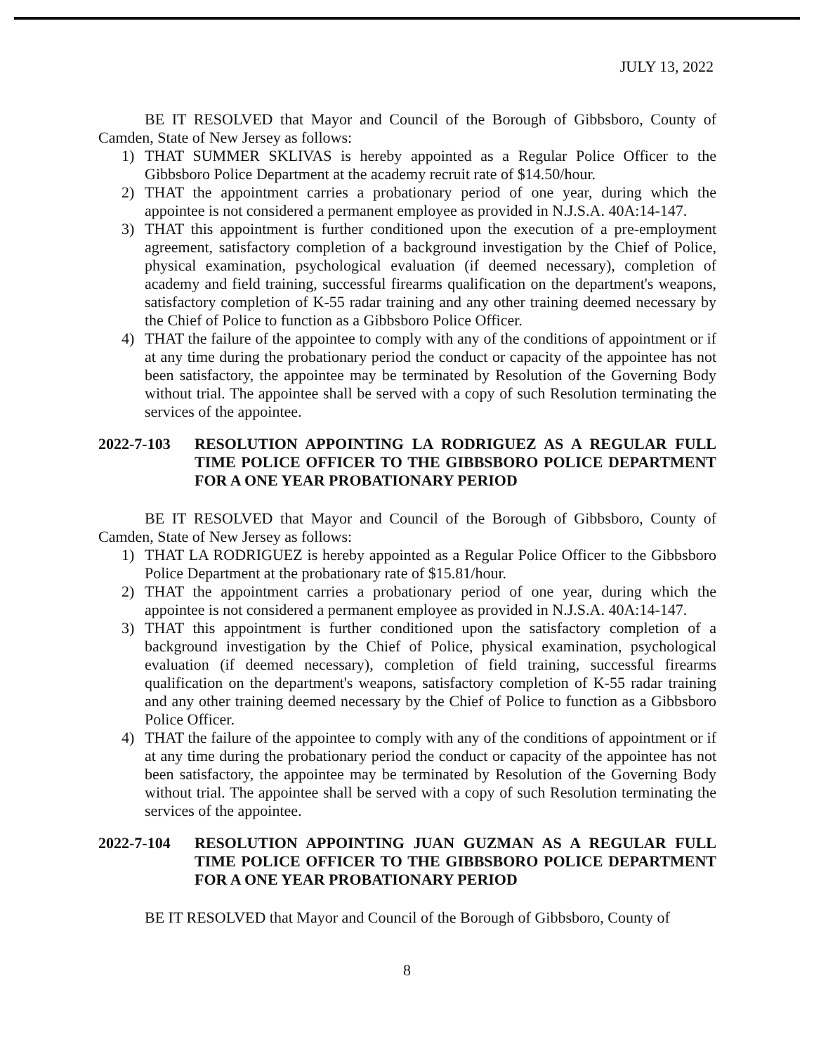JULY 13, 2022
BE IT RESOLVED that Mayor and Council of the Borough of Gibbsboro, County of Camden, State of New Jersey as follows:
1) THAT SUMMER SKLIVAS is hereby appointed as a Regular Police Officer to the Gibbsboro Police Department at the academy recruit rate of $14.50/hour.
2) THAT the appointment carries a probationary period of one year, during which the appointee is not considered a permanent employee as provided in N.J.S.A. 40A:14-147.
3) THAT this appointment is further conditioned upon the execution of a pre-employment agreement, satisfactory completion of a background investigation by the Chief of Police, physical examination, psychological evaluation (if deemed necessary), completion of academy and field training, successful firearms qualification on the department's weapons, satisfactory completion of K-55 radar training and any other training deemed necessary by the Chief of Police to function as a Gibbsboro Police Officer.
4) THAT the failure of the appointee to comply with any of the conditions of appointment or if at any time during the probationary period the conduct or capacity of the appointee has not been satisfactory, the appointee may be terminated by Resolution of the Governing Body without trial. The appointee shall be served with a copy of such Resolution terminating the services of the appointee.
2022-7-103 RESOLUTION APPOINTING LA RODRIGUEZ AS A REGULAR FULL TIME POLICE OFFICER TO THE GIBBSBORO POLICE DEPARTMENT FOR A ONE YEAR PROBATIONARY PERIOD
BE IT RESOLVED that Mayor and Council of the Borough of Gibbsboro, County of Camden, State of New Jersey as follows:
1) THAT LA RODRIGUEZ is hereby appointed as a Regular Police Officer to the Gibbsboro Police Department at the probationary rate of $15.81/hour.
2) THAT the appointment carries a probationary period of one year, during which the appointee is not considered a permanent employee as provided in N.J.S.A. 40A:14-147.
3) THAT this appointment is further conditioned upon the satisfactory completion of a background investigation by the Chief of Police, physical examination, psychological evaluation (if deemed necessary), completion of field training, successful firearms qualification on the department's weapons, satisfactory completion of K-55 radar training and any other training deemed necessary by the Chief of Police to function as a Gibbsboro Police Officer.
4) THAT the failure of the appointee to comply with any of the conditions of appointment or if at any time during the probationary period the conduct or capacity of the appointee has not been satisfactory, the appointee may be terminated by Resolution of the Governing Body without trial. The appointee shall be served with a copy of such Resolution terminating the services of the appointee.
2022-7-104 RESOLUTION APPOINTING JUAN GUZMAN AS A REGULAR FULL TIME POLICE OFFICER TO THE GIBBSBORO POLICE DEPARTMENT FOR A ONE YEAR PROBATIONARY PERIOD
BE IT RESOLVED that Mayor and Council of the Borough of Gibbsboro, County of
8